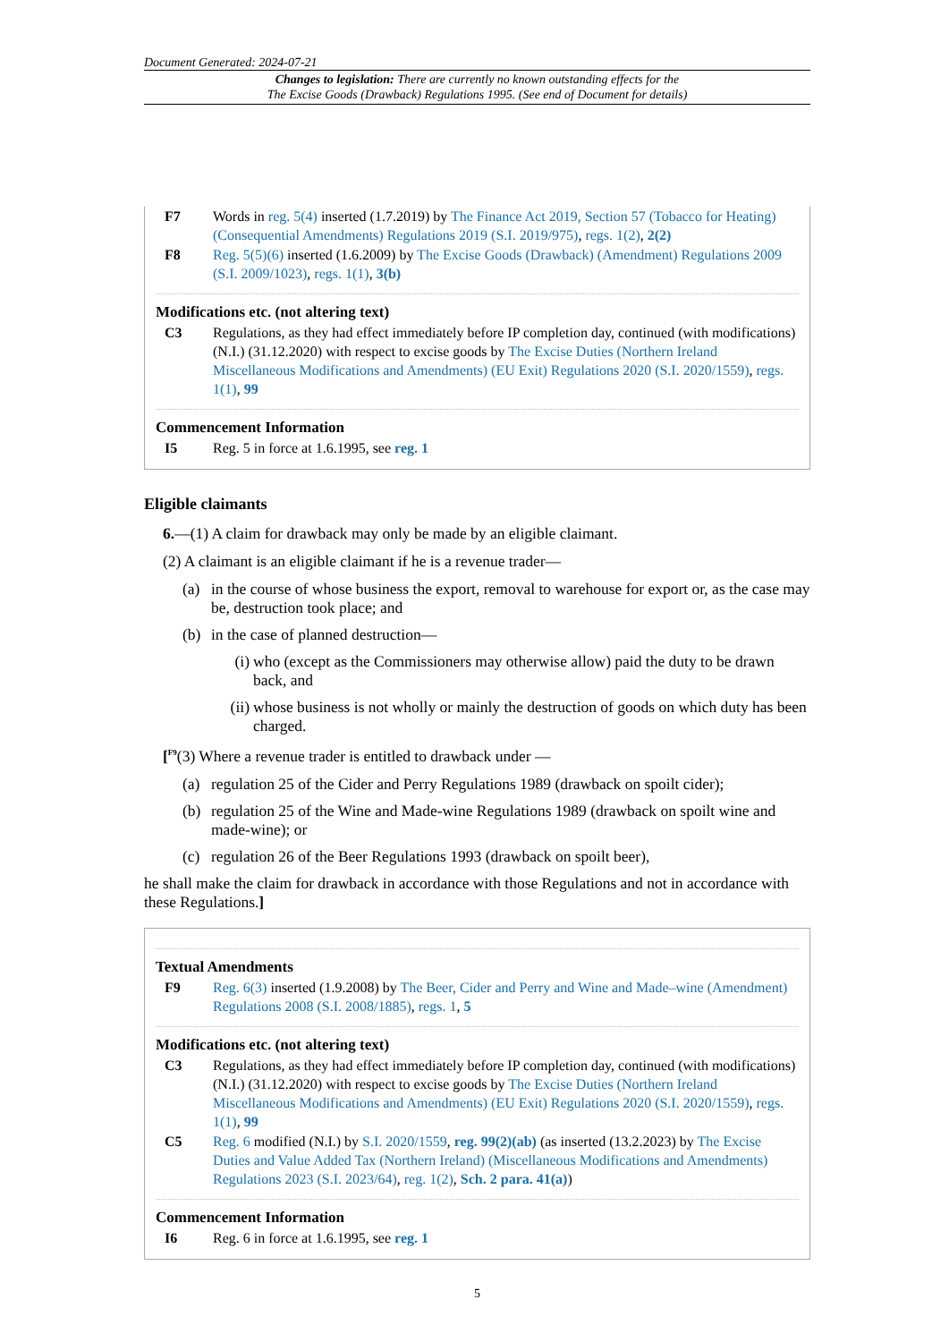Document Generated: 2024-07-21
Changes to legislation: There are currently no known outstanding effects for the
The Excise Goods (Drawback) Regulations 1995. (See end of Document for details)
F7 Words in reg. 5(4) inserted (1.7.2019) by The Finance Act 2019, Section 57 (Tobacco for Heating) (Consequential Amendments) Regulations 2019 (S.I. 2019/975), regs. 1(2), 2(2)
F8 Reg. 5(5)(6) inserted (1.6.2009) by The Excise Goods (Drawback) (Amendment) Regulations 2009 (S.I. 2009/1023), regs. 1(1), 3(b)
Modifications etc. (not altering text)
C3 Regulations, as they had effect immediately before IP completion day, continued (with modifications) (N.I.) (31.12.2020) with respect to excise goods by The Excise Duties (Northern Ireland Miscellaneous Modifications and Amendments) (EU Exit) Regulations 2020 (S.I. 2020/1559), regs. 1(1), 99
Commencement Information
I5 Reg. 5 in force at 1.6.1995, see reg. 1
Eligible claimants
6.—(1) A claim for drawback may only be made by an eligible claimant.
(2) A claimant is an eligible claimant if he is a revenue trader—
(a) in the course of whose business the export, removal to warehouse for export or, as the case may be, destruction took place; and
(b) in the case of planned destruction—
(i) who (except as the Commissioners may otherwise allow) paid the duty to be drawn back, and
(ii) whose business is not wholly or mainly the destruction of goods on which duty has been charged.
[<sup>F9</sup>(3) Where a revenue trader is entitled to drawback under —
(a) regulation 25 of the Cider and Perry Regulations 1989 (drawback on spoilt cider);
(b) regulation 25 of the Wine and Made-wine Regulations 1989 (drawback on spoilt wine and made-wine); or
(c) regulation 26 of the Beer Regulations 1993 (drawback on spoilt beer),
he shall make the claim for drawback in accordance with those Regulations and not in accordance with these Regulations.]
Textual Amendments
F9 Reg. 6(3) inserted (1.9.2008) by The Beer, Cider and Perry and Wine and Made–wine (Amendment) Regulations 2008 (S.I. 2008/1885), regs. 1, 5
Modifications etc. (not altering text)
C3 Regulations, as they had effect immediately before IP completion day, continued (with modifications) (N.I.) (31.12.2020) with respect to excise goods by The Excise Duties (Northern Ireland Miscellaneous Modifications and Amendments) (EU Exit) Regulations 2020 (S.I. 2020/1559), regs. 1(1), 99
C5 Reg. 6 modified (N.I.) by S.I. 2020/1559, reg. 99(2)(ab) (as inserted (13.2.2023) by The Excise Duties and Value Added Tax (Northern Ireland) (Miscellaneous Modifications and Amendments) Regulations 2023 (S.I. 2023/64), reg. 1(2), Sch. 2 para. 41(a))
Commencement Information
I6 Reg. 6 in force at 1.6.1995, see reg. 1
5